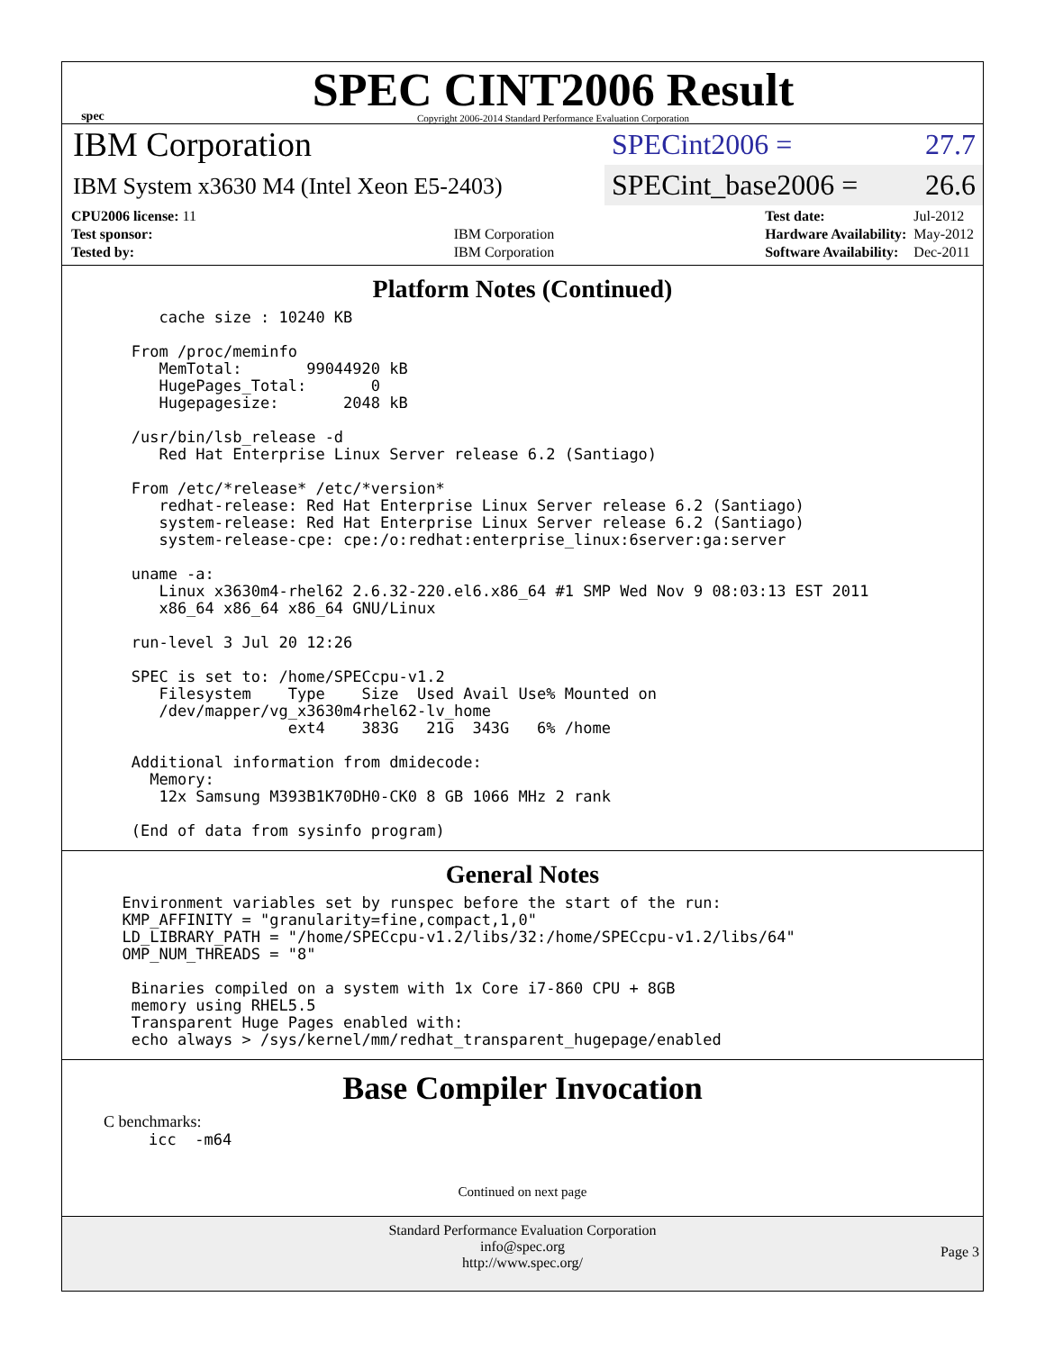spec
SPEC CINT2006 Result
Copyright 2006-2014 Standard Performance Evaluation Corporation
IBM Corporation
IBM System x3630 M4 (Intel Xeon E5-2403)
SPECint2006 = 27.7
SPECint_base2006 = 26.6
| CPU2006 license: 11 | |
| Test sponsor: | IBM Corporation |
| Tested by: | IBM Corporation |
| Test date: | Jul-2012 |
| Hardware Availability: | May-2012 |
| Software Availability: | Dec-2011 |
Platform Notes (Continued)
      cache size : 10240 KB

   From /proc/meminfo
      MemTotal:       99044920 kB
      HugePages_Total:       0
      Hugepagesize:       2048 kB

   /usr/bin/lsb_release -d
      Red Hat Enterprise Linux Server release 6.2 (Santiago)

   From /etc/*release* /etc/*version*
      redhat-release: Red Hat Enterprise Linux Server release 6.2 (Santiago)
      system-release: Red Hat Enterprise Linux Server release 6.2 (Santiago)
      system-release-cpe: cpe:/o:redhat:enterprise_linux:6server:ga:server

   uname -a:
      Linux x3630m4-rhel62 2.6.32-220.el6.x86_64 #1 SMP Wed Nov 9 08:03:13 EST 2011
      x86_64 x86_64 x86_64 GNU/Linux

   run-level 3 Jul 20 12:26

   SPEC is set to: /home/SPECcpu-v1.2
      Filesystem    Type    Size  Used Avail Use% Mounted on
      /dev/mapper/vg_x3630m4rhel62-lv_home
                    ext4    383G   21G  343G   6% /home

   Additional information from dmidecode:
     Memory:
      12x Samsung M393B1K70DH0-CK0 8 GB 1066 MHz 2 rank

   (End of data from sysinfo program)
General Notes
  Environment variables set by runspec before the start of the run:
  KMP_AFFINITY = "granularity=fine,compact,1,0"
  LD_LIBRARY_PATH = "/home/SPECcpu-v1.2/libs/32:/home/SPECcpu-v1.2/libs/64"
  OMP_NUM_THREADS = "8"

   Binaries compiled on a system with 1x Core i7-860 CPU + 8GB
   memory using RHEL5.5
   Transparent Huge Pages enabled with:
   echo always > /sys/kernel/mm/redhat_transparent_hugepage/enabled
Base Compiler Invocation
C benchmarks:
icc  -m64
Continued on next page
Standard Performance Evaluation Corporation
info@spec.org
http://www.spec.org/
Page 3